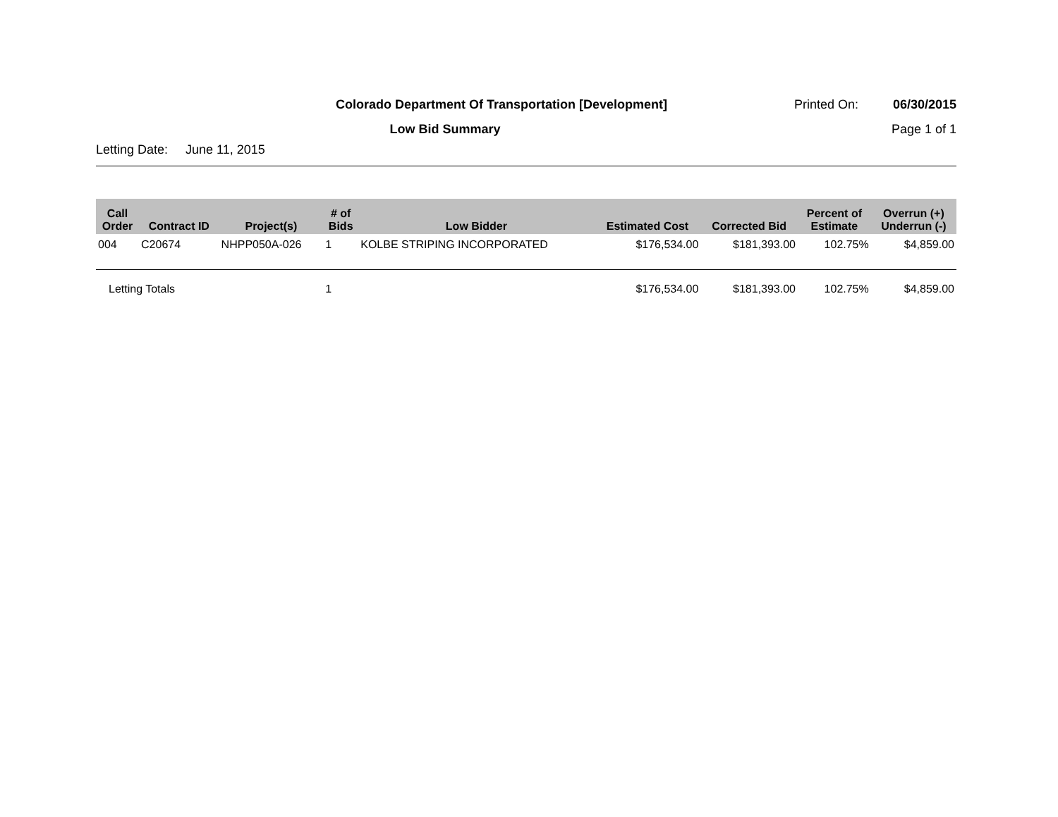Colorado Department Of Transportation [Development]
Printed On: 06/30/2015
Low Bid Summary Page 1 of 1
Letting Date: June 11, 2015
| Call Order | Contract ID | Project(s) | # of Bids | Low Bidder | Estimated Cost | Corrected Bid | Percent of Estimate | Overrun (+) Underrun (-) |
| --- | --- | --- | --- | --- | --- | --- | --- | --- |
| 004 | C20674 | NHPP050A-026 | 1 | KOLBE STRIPING INCORPORATED | $176,534.00 | $181,393.00 | 102.75% | $4,859.00 |
| Letting Totals | | | 1 | | $176,534.00 | $181,393.00 | 102.75% | $4,859.00 |